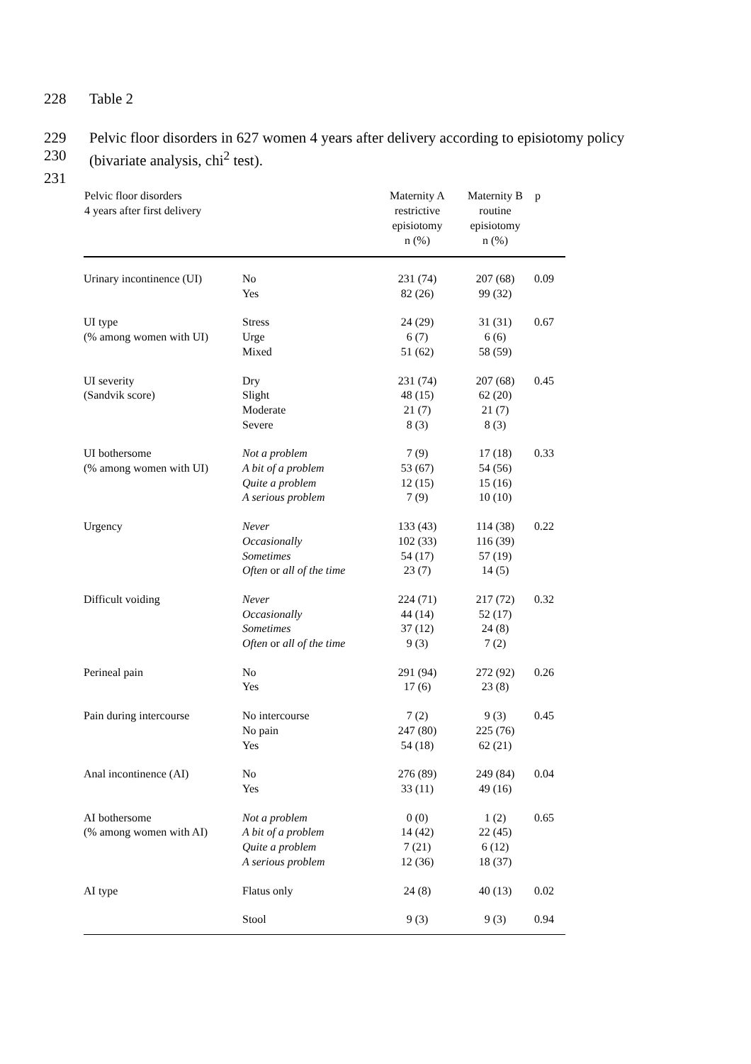228 Table 2
229 Pelvic floor disorders in 627 women 4 years after delivery according to episiotomy policy
230 (bivariate analysis, chi<sup>2</sup> test).
231
| Pelvic floor disorders 4 years after first delivery | | Maternity A restrictive episiotomy n (%) | Maternity B routine episiotomy n (%) | p |
| --- | --- | --- | --- | --- |
| Urinary incontinence (UI) | No Yes | 231 (74) 82 (26) | 207 (68) 99 (32) | 0.09 |
| UI type (% among women with UI) | Stress Urge Mixed | 24 (29) 6 (7) 51 (62) | 31 (31) 6 (6) 58 (59) | 0.67 |
| UI severity (Sandvik score) | Dry Slight Moderate Severe | 231 (74) 48 (15) 21 (7) 8 (3) | 207 (68) 62 (20) 21 (7) 8 (3) | 0.45 |
| UI bothersome (% among women with UI) | Not a problem A bit of a problem Quite a problem A serious problem | 7 (9) 53 (67) 12 (15) 7 (9) | 17 (18) 54 (56) 15 (16) 10 (10) | 0.33 |
| Urgency | Never Occasionally Sometimes Often or all of the time | 133 (43) 102 (33) 54 (17) 23 (7) | 114 (38) 116 (39) 57 (19) 14 (5) | 0.22 |
| Difficult voiding | Never Occasionally Sometimes Often or all of the time | 224 (71) 44 (14) 37 (12) 9 (3) | 217 (72) 52 (17) 24 (8) 7 (2) | 0.32 |
| Perineal pain | No Yes | 291 (94) 17 (6) | 272 (92) 23 (8) | 0.26 |
| Pain during intercourse | No intercourse No pain Yes | 7 (2) 247 (80) 54 (18) | 9 (3) 225 (76) 62 (21) | 0.45 |
| Anal incontinence (AI) | No Yes | 276 (89) 33 (11) | 249 (84) 49 (16) | 0.04 |
| AI bothersome (% among women with AI) | Not a problem A bit of a problem Quite a problem A serious problem | 0 (0) 14 (42) 7 (21) 12 (36) | 1 (2) 22 (45) 6 (12) 18 (37) | 0.65 |
| AI type | Flatus only | 24 (8) | 40 (13) | 0.02 |
| | Stool | 9 (3) | 9 (3) | 0.94 |